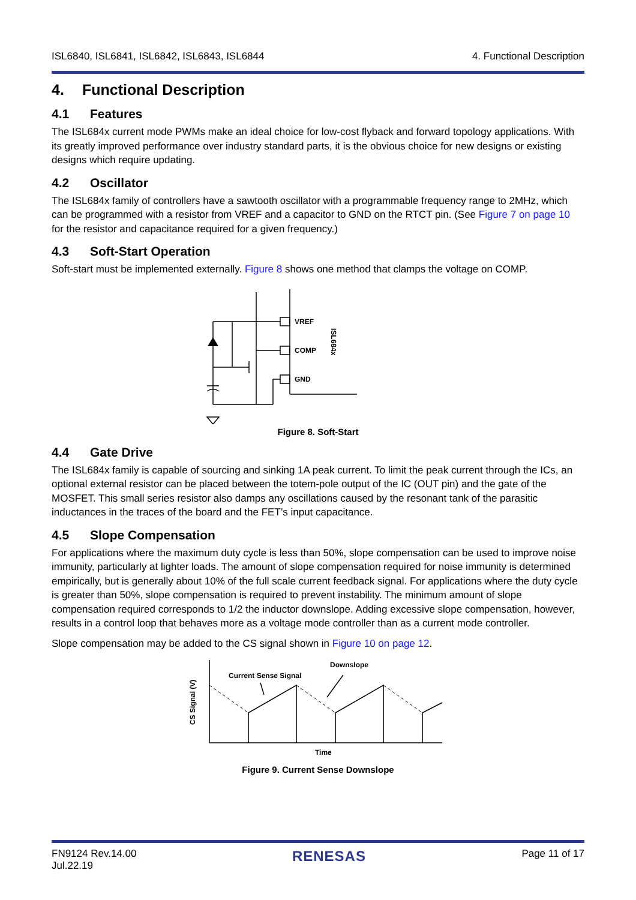ISL6840, ISL6841, ISL6842, ISL6843, ISL6844 4. Functional Description
4. Functional Description
4.1 Features
The ISL684x current mode PWMs make an ideal choice for low-cost flyback and forward topology applications. With its greatly improved performance over industry standard parts, it is the obvious choice for new designs or existing designs which require updating.
4.2 Oscillator
The ISL684x family of controllers have a sawtooth oscillator with a programmable frequency range to 2MHz, which can be programmed with a resistor from VREF and a capacitor to GND on the RTCT pin. (See Figure 7 on page 10 for the resistor and capacitance required for a given frequency.)
4.3 Soft-Start Operation
Soft-start must be implemented externally. Figure 8 shows one method that clamps the voltage on COMP.
VREF
COMP
GND
ISL684x
Figure 8. Soft-Start
4.4 Gate Drive
The ISL684x family is capable of sourcing and sinking 1A peak current. To limit the peak current through the ICs, an optional external resistor can be placed between the totem-pole output of the IC (OUT pin) and the gate of the MOSFET. This small series resistor also damps any oscillations caused by the resonant tank of the parasitic inductances in the traces of the board and the FET’s input capacitance.
4.5 Slope Compensation
For applications where the maximum duty cycle is less than 50%, slope compensation can be used to improve noise immunity, particularly at lighter loads. The amount of slope compensation required for noise immunity is determined empirically, but is generally about 10% of the full scale current feedback signal. For applications where the duty cycle is greater than 50%, slope compensation is required to prevent instability. The minimum amount of slope compensation required corresponds to 1/2 the inductor downslope. Adding excessive slope compensation, however, results in a control loop that behaves more as a voltage mode controller than as a current mode controller.
Slope compensation may be added to the CS signal shown in Figure 10 on page 12.
Current Sense Signal
Downslope
Time
CS Signal (V)
Figure 9. Current Sense Downslope
FN9124 Rev.14.00
Jul.22.19 RENESAS Page 11 of 17